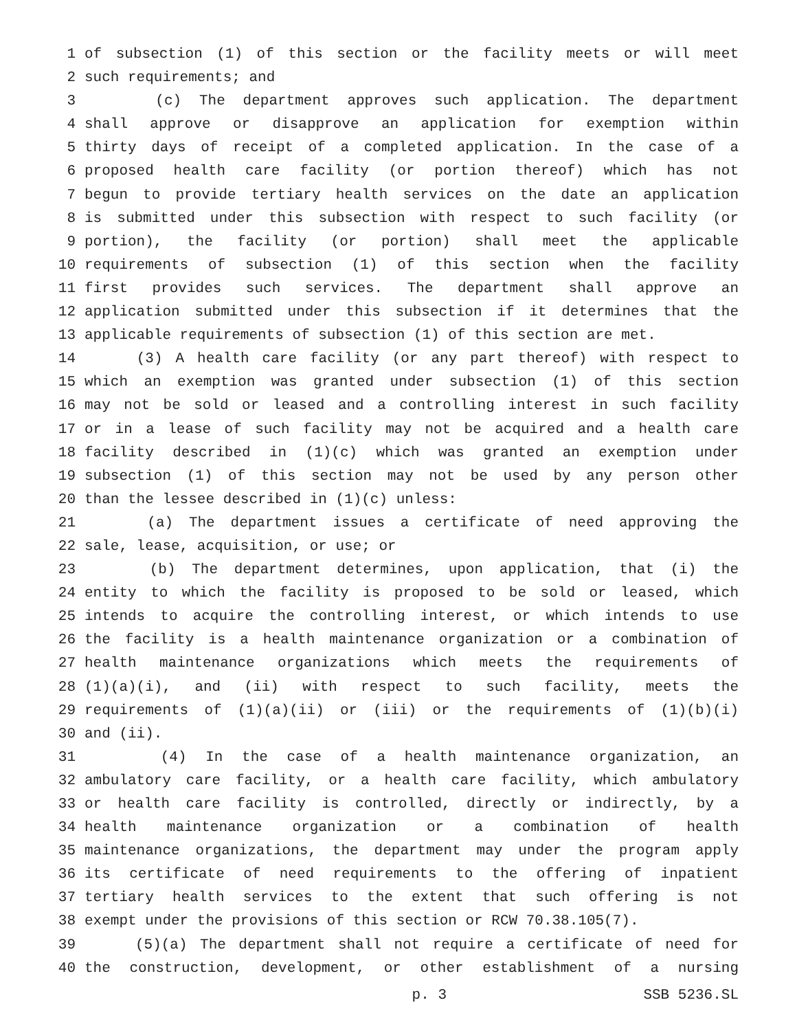1 of subsection (1) of this section or the facility meets or will meet
2 such requirements; and
3 (c) The department approves such application. The department
4 shall approve or disapprove an application for exemption within
5 thirty days of receipt of a completed application. In the case of a
6 proposed health care facility (or portion thereof) which has not
7 begun to provide tertiary health services on the date an application
8 is submitted under this subsection with respect to such facility (or
9 portion), the facility (or portion) shall meet the applicable
10 requirements of subsection (1) of this section when the facility
11 first provides such services. The department shall approve an
12 application submitted under this subsection if it determines that the
13 applicable requirements of subsection (1) of this section are met.
14 (3) A health care facility (or any part thereof) with respect to
15 which an exemption was granted under subsection (1) of this section
16 may not be sold or leased and a controlling interest in such facility
17 or in a lease of such facility may not be acquired and a health care
18 facility described in (1)(c) which was granted an exemption under
19 subsection (1) of this section may not be used by any person other
20 than the lessee described in (1)(c) unless:
21 (a) The department issues a certificate of need approving the
22 sale, lease, acquisition, or use; or
23 (b) The department determines, upon application, that (i) the
24 entity to which the facility is proposed to be sold or leased, which
25 intends to acquire the controlling interest, or which intends to use
26 the facility is a health maintenance organization or a combination of
27 health maintenance organizations which meets the requirements of
28 (1)(a)(i), and (ii) with respect to such facility, meets the
29 requirements of (1)(a)(ii) or (iii) or the requirements of (1)(b)(i)
30 and (ii).
31 (4) In the case of a health maintenance organization, an
32 ambulatory care facility, or a health care facility, which ambulatory
33 or health care facility is controlled, directly or indirectly, by a
34 health maintenance organization or a combination of health
35 maintenance organizations, the department may under the program apply
36 its certificate of need requirements to the offering of inpatient
37 tertiary health services to the extent that such offering is not
38 exempt under the provisions of this section or RCW 70.38.105(7).
39 (5)(a) The department shall not require a certificate of need for
40 the construction, development, or other establishment of a nursing
p. 3 SSB 5236.SL